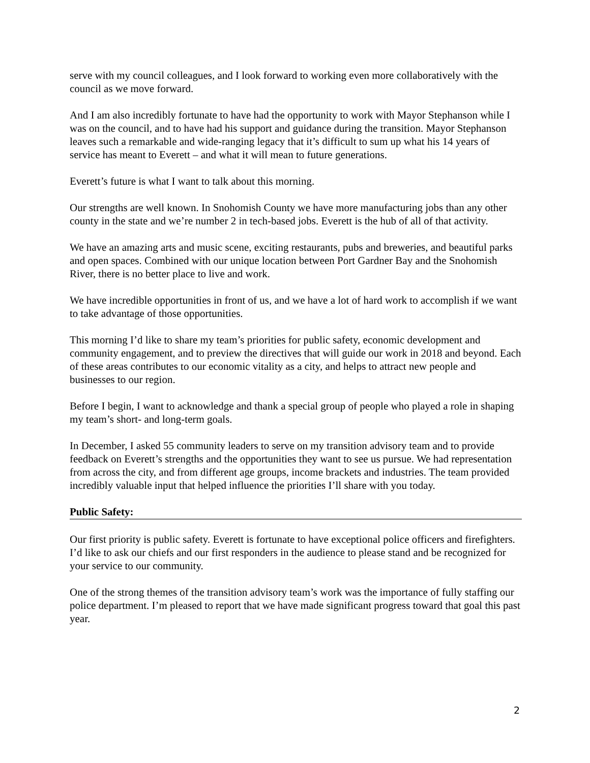serve with my council colleagues, and I look forward to working even more collaboratively with the council as we move forward.
And I am also incredibly fortunate to have had the opportunity to work with Mayor Stephanson while I was on the council, and to have had his support and guidance during the transition. Mayor Stephanson leaves such a remarkable and wide-ranging legacy that it’s difficult to sum up what his 14 years of service has meant to Everett – and what it will mean to future generations.
Everett’s future is what I want to talk about this morning.
Our strengths are well known. In Snohomish County we have more manufacturing jobs than any other county in the state and we’re number 2 in tech-based jobs. Everett is the hub of all of that activity.
We have an amazing arts and music scene, exciting restaurants, pubs and breweries, and beautiful parks and open spaces. Combined with our unique location between Port Gardner Bay and the Snohomish River, there is no better place to live and work.
We have incredible opportunities in front of us, and we have a lot of hard work to accomplish if we want to take advantage of those opportunities.
This morning I’d like to share my team’s priorities for public safety, economic development and community engagement, and to preview the directives that will guide our work in 2018 and beyond. Each of these areas contributes to our economic vitality as a city, and helps to attract new people and businesses to our region.
Before I begin, I want to acknowledge and thank a special group of people who played a role in shaping my team’s short- and long-term goals.
In December, I asked 55 community leaders to serve on my transition advisory team and to provide feedback on Everett’s strengths and the opportunities they want to see us pursue. We had representation from across the city, and from different age groups, income brackets and industries. The team provided incredibly valuable input that helped influence the priorities I’ll share with you today.
Public Safety:
Our first priority is public safety. Everett is fortunate to have exceptional police officers and firefighters. I’d like to ask our chiefs and our first responders in the audience to please stand and be recognized for your service to our community.
One of the strong themes of the transition advisory team’s work was the importance of fully staffing our police department. I’m pleased to report that we have made significant progress toward that goal this past year.
2